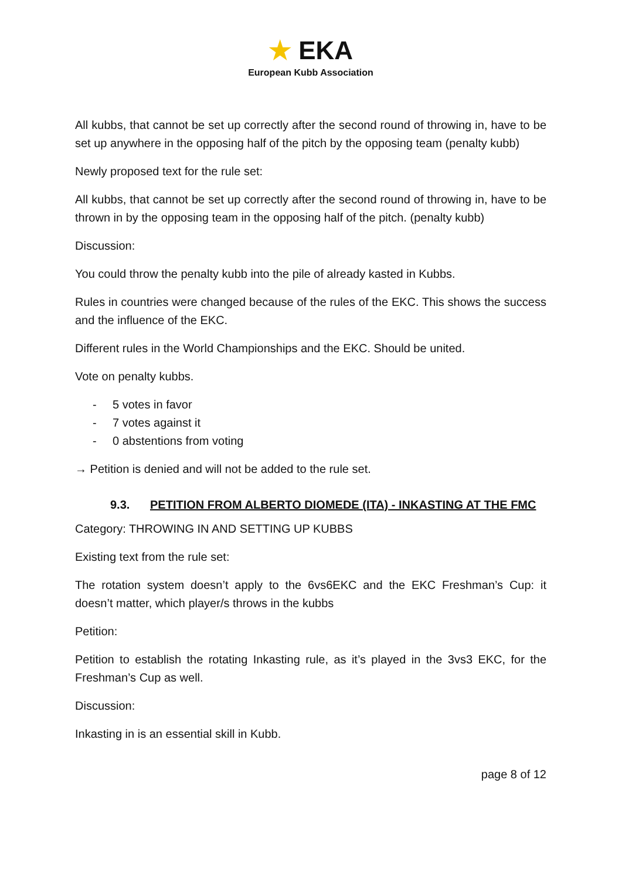★ EKA
European Kubb Association
All kubbs, that cannot be set up correctly after the second round of throwing in, have to be set up anywhere in the opposing half of the pitch by the opposing team (penalty kubb)
Newly proposed text for the rule set:
All kubbs, that cannot be set up correctly after the second round of throwing in, have to be thrown in by the opposing team in the opposing half of the pitch. (penalty kubb)
Discussion:
You could throw the penalty kubb into the pile of already kasted in Kubbs.
Rules in countries were changed because of the rules of the EKC. This shows the success and the influence of the EKC.
Different rules in the World Championships and the EKC. Should be united.
Vote on penalty kubbs.
- 5 votes in favor
- 7 votes against it
- 0 abstentions from voting
→ Petition is denied and will not be added to the rule set.
9.3. PETITION FROM ALBERTO DIOMEDE (ITA) - INKASTING AT THE FMC
Category: THROWING IN AND SETTING UP KUBBS
Existing text from the rule set:
The rotation system doesn’t apply to the 6vs6EKC and the EKC Freshman’s Cup: it doesn’t matter, which player/s throws in the kubbs
Petition:
Petition to establish the rotating Inkasting rule, as it’s played in the 3vs3 EKC, for the Freshman’s Cup as well.
Discussion:
Inkasting in is an essential skill in Kubb.
page 8 of 12